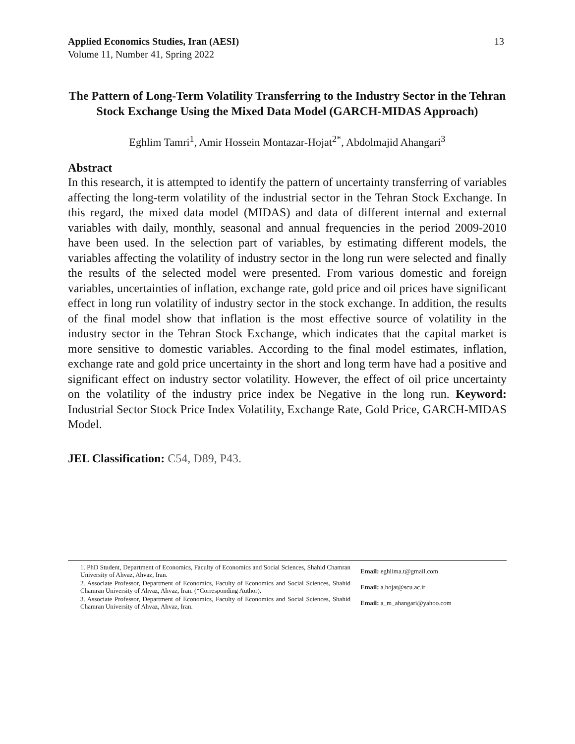13 Applied Economics Studies, Iran (AESI)
Volume 11, Number 41, Spring 2022
The Pattern of Long-Term Volatility Transferring to the Industry Sector in the Tehran Stock Exchange Using the Mixed Data Model (GARCH-MIDAS Approach)
Eghlim Tamri<sup>1</sup>, Amir Hossein Montazar-Hojat<sup>2*</sup>, Abdolmajid Ahangari<sup>3</sup>
Abstract
In this research, it is attempted to identify the pattern of uncertainty transferring of variables affecting the long-term volatility of the industrial sector in the Tehran Stock Exchange. In this regard, the mixed data model (MIDAS) and data of different internal and external variables with daily, monthly, seasonal and annual frequencies in the period 2009-2010 have been used. In the selection part of variables, by estimating different models, the variables affecting the volatility of industry sector in the long run were selected and finally the results of the selected model were presented. From various domestic and foreign variables, uncertainties of inflation, exchange rate, gold price and oil prices have significant effect in long run volatility of industry sector in the stock exchange. In addition, the results of the final model show that inflation is the most effective source of volatility in the industry sector in the Tehran Stock Exchange, which indicates that the capital market is more sensitive to domestic variables. According to the final model estimates, inflation, exchange rate and gold price uncertainty in the short and long term have had a positive and significant effect on industry sector volatility. However, the effect of oil price uncertainty on the volatility of the industry price index be Negative in the long run. Keyword: Industrial Sector Stock Price Index Volatility, Exchange Rate, Gold Price, GARCH-MIDAS Model.
JEL Classification: C54, D89, P43.
| 1. PhD Student, Department of Economics, Faculty of Economics and Social Sciences, Shahid Chamran University of Ahvaz, Ahvaz, Iran. | Email: eghlima.t@gmail.com |
| 2. Associate Professor, Department of Economics, Faculty of Economics and Social Sciences, Shahid Chamran University of Ahvaz, Ahvaz, Iran. (*Corresponding Author). | Email: a.hojat@scu.ac.ir |
| 3. Associate Professor, Department of Economics, Faculty of Economics and Social Sciences, Shahid Chamran University of Ahvaz, Ahvaz, Iran. | Email: a_m_ahangari@yahoo.com |